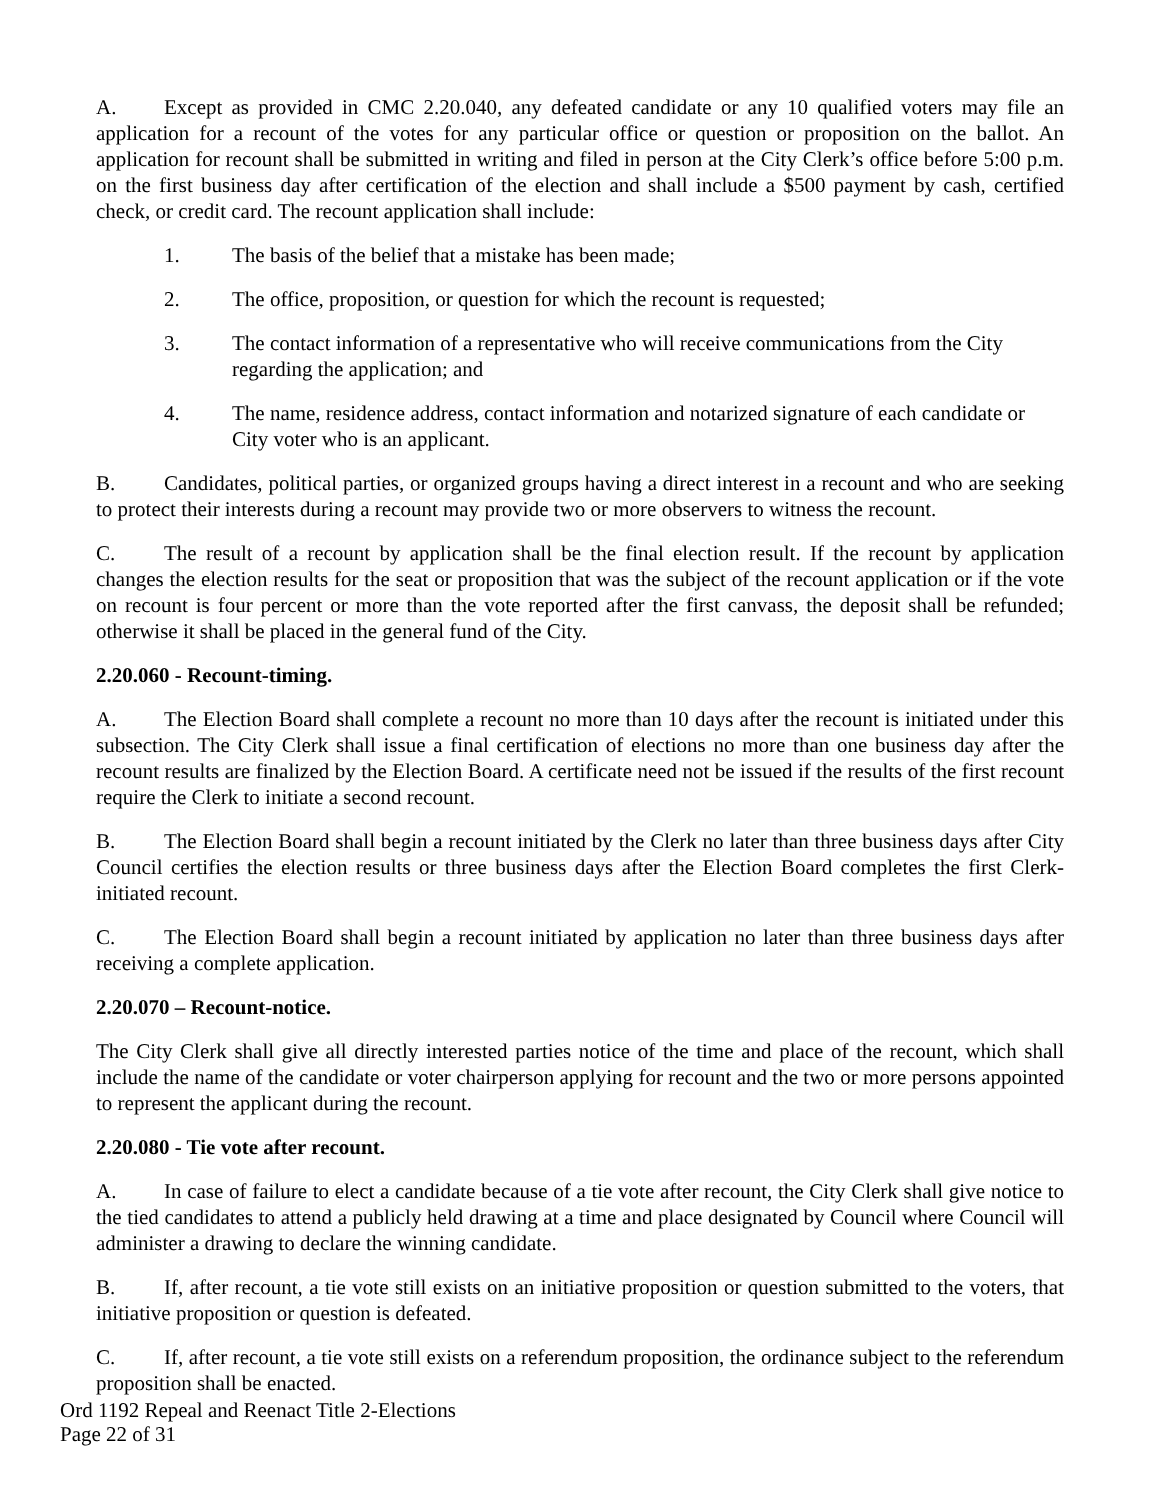A. Except as provided in CMC 2.20.040, any defeated candidate or any 10 qualified voters may file an application for a recount of the votes for any particular office or question or proposition on the ballot. An application for recount shall be submitted in writing and filed in person at the City Clerk’s office before 5:00 p.m. on the first business day after certification of the election and shall include a $500 payment by cash, certified check, or credit card. The recount application shall include:
1. The basis of the belief that a mistake has been made;
2. The office, proposition, or question for which the recount is requested;
3. The contact information of a representative who will receive communications from the City regarding the application; and
4. The name, residence address, contact information and notarized signature of each candidate or City voter who is an applicant.
B. Candidates, political parties, or organized groups having a direct interest in a recount and who are seeking to protect their interests during a recount may provide two or more observers to witness the recount.
C. The result of a recount by application shall be the final election result. If the recount by application changes the election results for the seat or proposition that was the subject of the recount application or if the vote on recount is four percent or more than the vote reported after the first canvass, the deposit shall be refunded; otherwise it shall be placed in the general fund of the City.
2.20.060 - Recount-timing.
A. The Election Board shall complete a recount no more than 10 days after the recount is initiated under this subsection. The City Clerk shall issue a final certification of elections no more than one business day after the recount results are finalized by the Election Board. A certificate need not be issued if the results of the first recount require the Clerk to initiate a second recount.
B. The Election Board shall begin a recount initiated by the Clerk no later than three business days after City Council certifies the election results or three business days after the Election Board completes the first Clerk-initiated recount.
C. The Election Board shall begin a recount initiated by application no later than three business days after receiving a complete application.
2.20.070 – Recount-notice.
The City Clerk shall give all directly interested parties notice of the time and place of the recount, which shall include the name of the candidate or voter chairperson applying for recount and the two or more persons appointed to represent the applicant during the recount.
2.20.080 - Tie vote after recount.
A. In case of failure to elect a candidate because of a tie vote after recount, the City Clerk shall give notice to the tied candidates to attend a publicly held drawing at a time and place designated by Council where Council will administer a drawing to declare the winning candidate.
B. If, after recount, a tie vote still exists on an initiative proposition or question submitted to the voters, that initiative proposition or question is defeated.
C. If, after recount, a tie vote still exists on a referendum proposition, the ordinance subject to the referendum proposition shall be enacted.
Ord 1192 Repeal and Reenact Title 2-Elections
Page 22 of 31